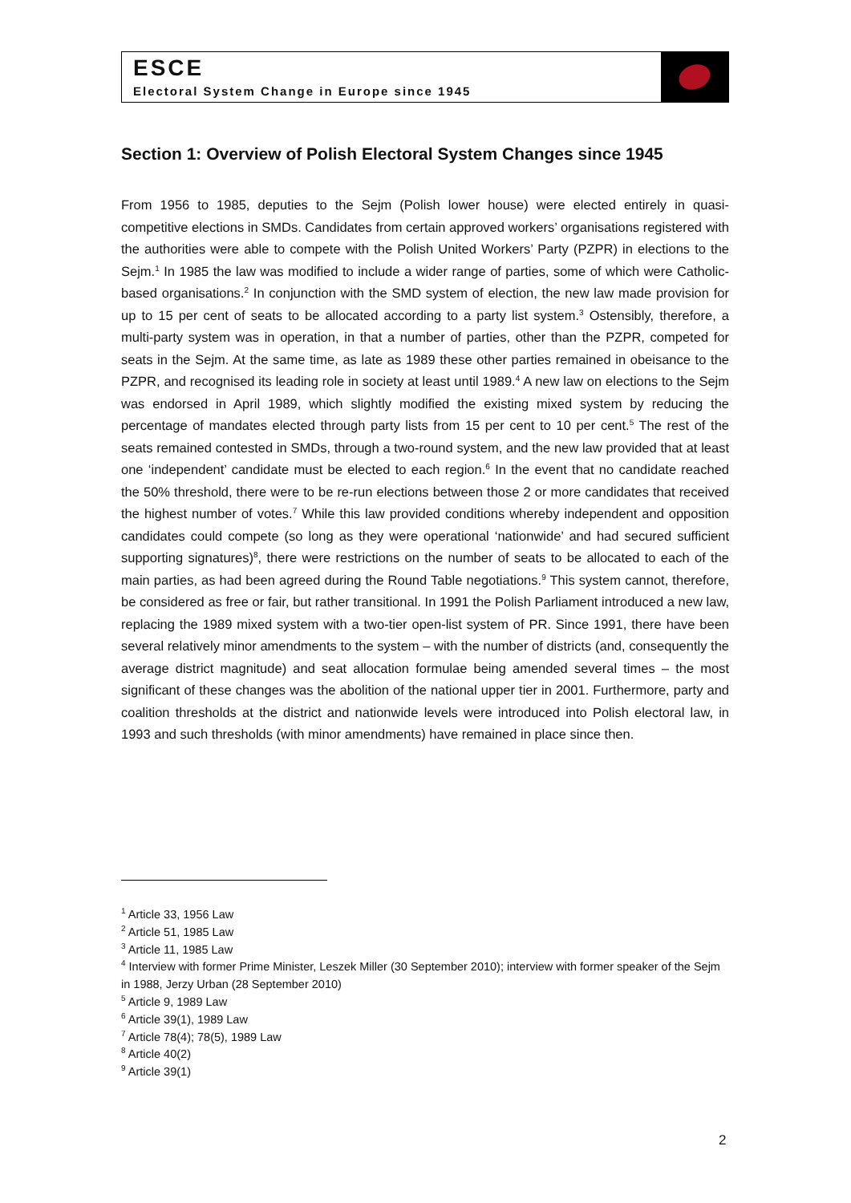ESCE
Electoral System Change in Europe since 1945
Section 1: Overview of Polish Electoral System Changes since 1945
From 1956 to 1985, deputies to the Sejm (Polish lower house) were elected entirely in quasi-competitive elections in SMDs. Candidates from certain approved workers’ organisations registered with the authorities were able to compete with the Polish United Workers’ Party (PZPR) in elections to the Sejm.<sup>1</sup> In 1985 the law was modified to include a wider range of parties, some of which were Catholic-based organisations.<sup>2</sup> In conjunction with the SMD system of election, the new law made provision for up to 15 per cent of seats to be allocated according to a party list system.<sup>3</sup> Ostensibly, therefore, a multi-party system was in operation, in that a number of parties, other than the PZPR, competed for seats in the Sejm. At the same time, as late as 1989 these other parties remained in obeisance to the PZPR, and recognised its leading role in society at least until 1989.<sup>4</sup> A new law on elections to the Sejm was endorsed in April 1989, which slightly modified the existing mixed system by reducing the percentage of mandates elected through party lists from 15 per cent to 10 per cent.<sup>5</sup> The rest of the seats remained contested in SMDs, through a two-round system, and the new law provided that at least one ‘independent’ candidate must be elected to each region.<sup>6</sup> In the event that no candidate reached the 50% threshold, there were to be re-run elections between those 2 or more candidates that received the highest number of votes.<sup>7</sup> While this law provided conditions whereby independent and opposition candidates could compete (so long as they were operational ‘nationwide’ and had secured sufficient supporting signatures)<sup>8</sup>, there were restrictions on the number of seats to be allocated to each of the main parties, as had been agreed during the Round Table negotiations.<sup>9</sup> This system cannot, therefore, be considered as free or fair, but rather transitional. In 1991 the Polish Parliament introduced a new law, replacing the 1989 mixed system with a two-tier open-list system of PR. Since 1991, there have been several relatively minor amendments to the system – with the number of districts (and, consequently the average district magnitude) and seat allocation formulae being amended several times – the most significant of these changes was the abolition of the national upper tier in 2001. Furthermore, party and coalition thresholds at the district and nationwide levels were introduced into Polish electoral law, in 1993 and such thresholds (with minor amendments) have remained in place since then.
<sup>1</sup> Article 33, 1956 Law
<sup>2</sup> Article 51, 1985 Law
<sup>3</sup> Article 11, 1985 Law
<sup>4</sup> Interview with former Prime Minister, Leszek Miller (30 September 2010); interview with former speaker of the Sejm in 1988, Jerzy Urban (28 September 2010)
<sup>5</sup> Article 9, 1989 Law
<sup>6</sup> Article 39(1), 1989 Law
<sup>7</sup> Article 78(4); 78(5), 1989 Law
<sup>8</sup> Article 40(2)
<sup>9</sup> Article 39(1)
2